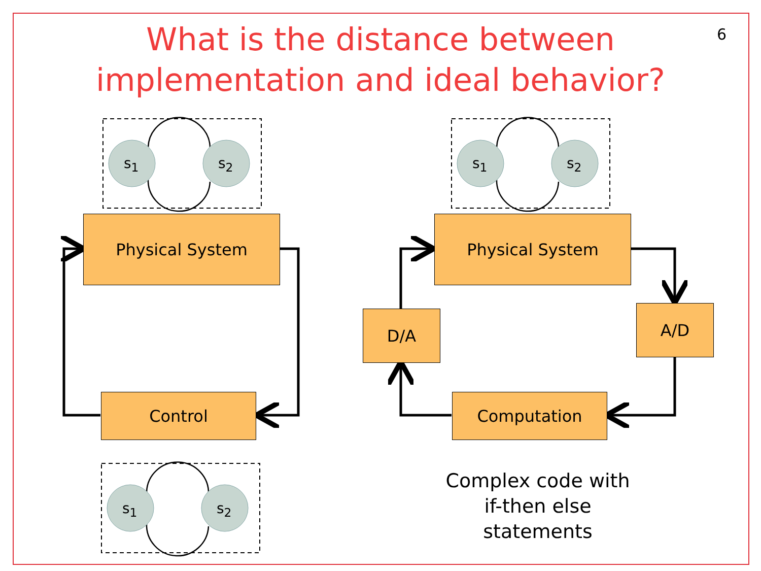What is the distance between
implementation and ideal behavior?
6
s<sub>1</sub> s<sub>2</sub> s<sub>1</sub> s<sub>2</sub>
Physical System
Control
Physical System
D/A A/D
Computation
s<sub>1</sub> s<sub>2</sub>
Complex code with
if-then else
statements